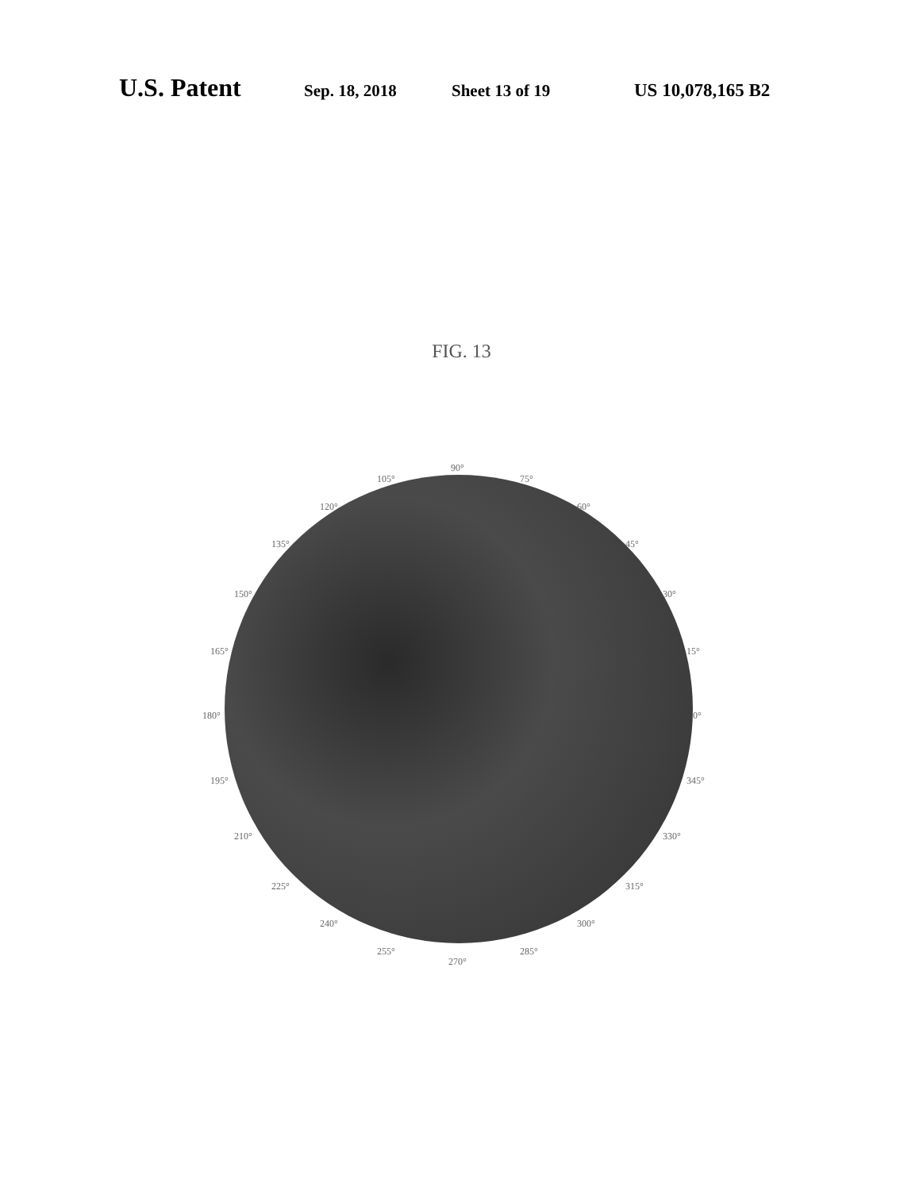U.S. Patent Sep. 18, 2018 Sheet 13 of 19 US 10,078,165 B2
FIG. 13
90°
75°
60°
45°
30°
15°
0°
345°
330°
315°
300°
285°
270°
255°
240°
225°
210°
195°
180°
165°
150°
135°
120°
105°